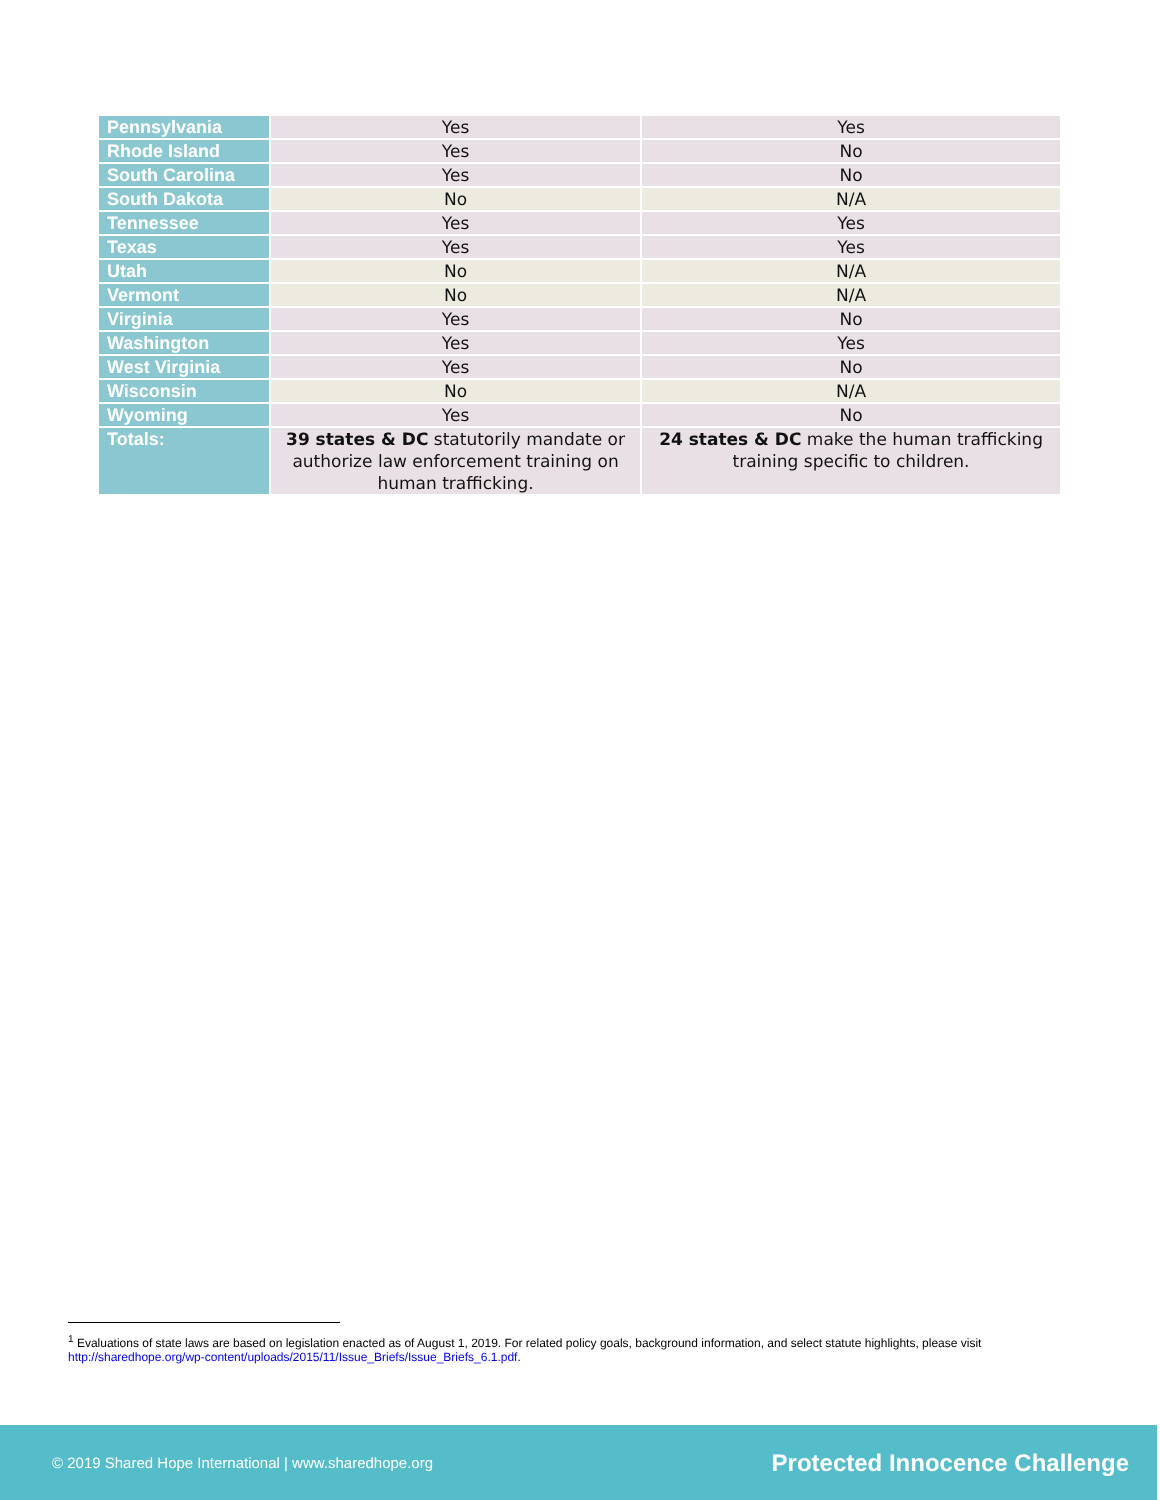| Pennsylvania | Yes | Yes |
| Rhode Island | Yes | No |
| South Carolina | Yes | No |
| South Dakota | No | N/A |
| Tennessee | Yes | Yes |
| Texas | Yes | Yes |
| Utah | No | N/A |
| Vermont | No | N/A |
| Virginia | Yes | No |
| Washington | Yes | Yes |
| West Virginia | Yes | No |
| Wisconsin | No | N/A |
| Wyoming | Yes | No |
| Totals: | 39 states & DC statutorily mandate or authorize law enforcement training on human trafficking. | 24 states & DC make the human trafficking training specific to children. |
<sup>1</sup> Evaluations of state laws are based on legislation enacted as of August 1, 2019. For related policy goals, background information, and select statute highlights, please visit http://sharedhope.org/wp-content/uploads/2015/11/Issue_Briefs/Issue_Briefs_6.1.pdf.
© 2019 Shared Hope International | www.sharedhope.org Protected Innocence Challenge